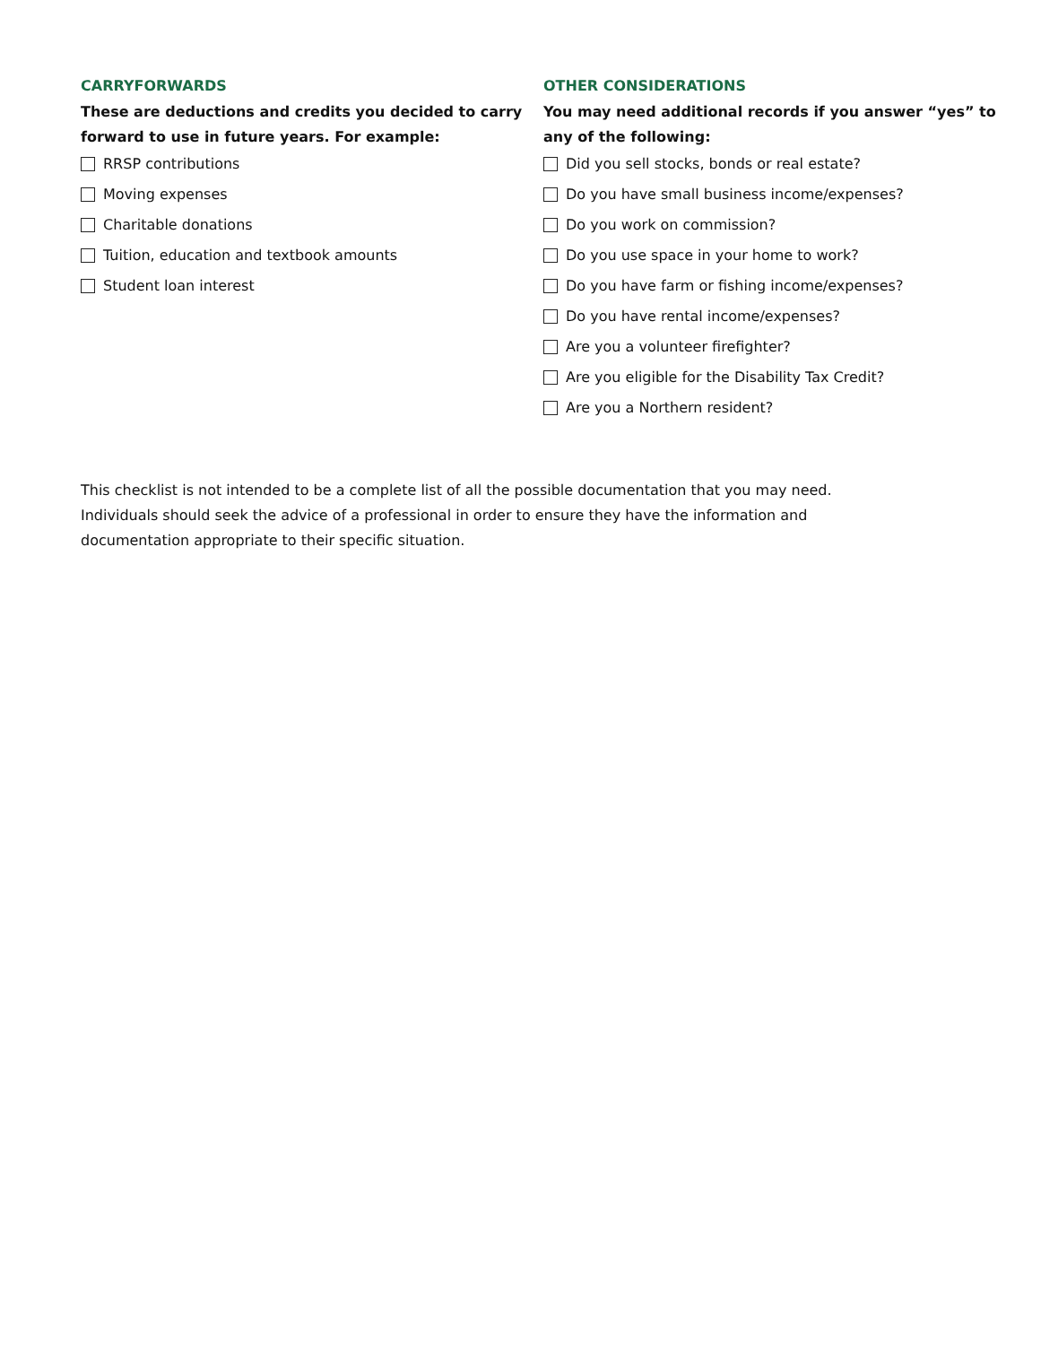CARRYFORWARDS
These are deductions and credits you decided to carry forward to use in future years. For example:
RRSP contributions
Moving expenses
Charitable donations
Tuition, education and textbook amounts
Student loan interest
OTHER CONSIDERATIONS
You may need additional records if you answer “yes” to any of the following:
Did you sell stocks, bonds or real estate?
Do you have small business income/expenses?
Do you work on commission?
Do you use space in your home to work?
Do you have farm or fishing income/expenses?
Do you have rental income/expenses?
Are you a volunteer firefighter?
Are you eligible for the Disability Tax Credit?
Are you a Northern resident?
This checklist is not intended to be a complete list of all the possible documentation that you may need. Individuals should seek the advice of a professional in order to ensure they have the information and documentation appropriate to their specific situation.